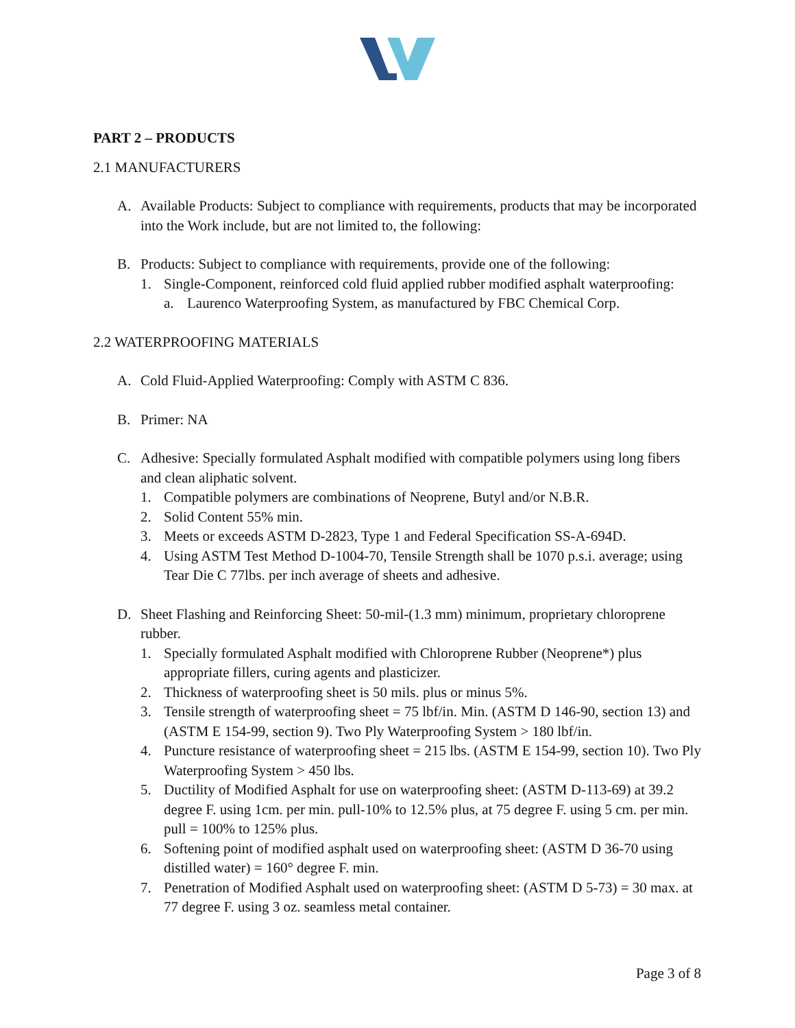PART 2 – PRODUCTS
2.1 MANUFACTURERS
A. Available Products: Subject to compliance with requirements, products that may be incorporated into the Work include, but are not limited to, the following:
B. Products: Subject to compliance with requirements, provide one of the following:
1. Single-Component, reinforced cold fluid applied rubber modified asphalt waterproofing:
a. Laurenco Waterproofing System, as manufactured by FBC Chemical Corp.
2.2 WATERPROOFING MATERIALS
A. Cold Fluid-Applied Waterproofing: Comply with ASTM C 836.
B. Primer: NA
C. Adhesive: Specially formulated Asphalt modified with compatible polymers using long fibers and clean aliphatic solvent.
1. Compatible polymers are combinations of Neoprene, Butyl and/or N.B.R.
2. Solid Content 55% min.
3. Meets or exceeds ASTM D-2823, Type 1 and Federal Specification SS-A-694D.
4. Using ASTM Test Method D-1004-70, Tensile Strength shall be 1070 p.s.i. average; using Tear Die C 77lbs. per inch average of sheets and adhesive.
D. Sheet Flashing and Reinforcing Sheet: 50-mil-(1.3 mm) minimum, proprietary chloroprene rubber.
1. Specially formulated Asphalt modified with Chloroprene Rubber (Neoprene*) plus appropriate fillers, curing agents and plasticizer.
2. Thickness of waterproofing sheet is 50 mils. plus or minus 5%.
3. Tensile strength of waterproofing sheet = 75 lbf/in. Min. (ASTM D 146-90, section 13) and (ASTM E 154-99, section 9). Two Ply Waterproofing System > 180 lbf/in.
4. Puncture resistance of waterproofing sheet = 215 lbs. (ASTM E 154-99, section 10). Two Ply Waterproofing System > 450 lbs.
5. Ductility of Modified Asphalt for use on waterproofing sheet: (ASTM D-113-69) at 39.2 degree F. using 1cm. per min. pull-10% to 12.5% plus, at 75 degree F. using 5 cm. per min. pull = 100% to 125% plus.
6. Softening point of modified asphalt used on waterproofing sheet: (ASTM D 36-70 using distilled water) = 160° degree F. min.
7. Penetration of Modified Asphalt used on waterproofing sheet: (ASTM D 5-73) = 30 max. at 77 degree F. using 3 oz. seamless metal container.
Page 3 of 8